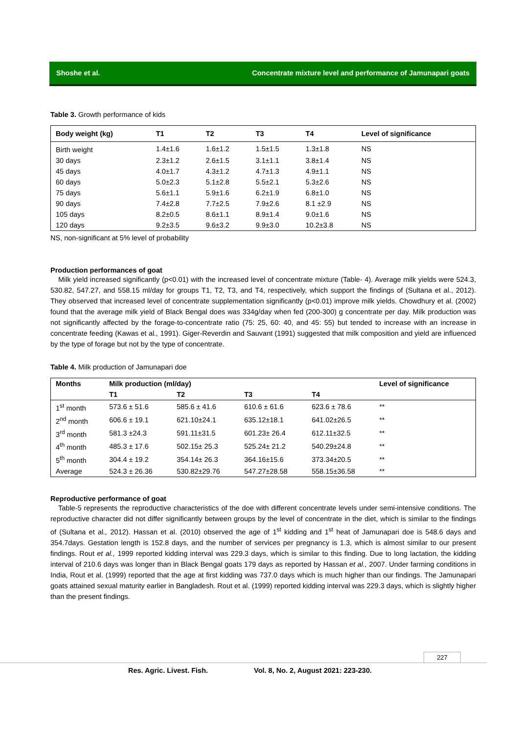Shoshe et al. Concentrate mixture level and performance of Jamunapari goats
Table 3. Growth performance of kids
| Body weight (kg) | T1 | T2 | T3 | T4 | Level of significance |
| --- | --- | --- | --- | --- | --- |
| Birth weight | 1.4±1.6 | 1.6±1.2 | 1.5±1.5 | 1.3±1.8 | NS |
| 30 days | 2.3±1.2 | 2.6±1.5 | 3.1±1.1 | 3.8±1.4 | NS |
| 45 days | 4.0±1.7 | 4.3±1.2 | 4.7±1.3 | 4.9±1.1 | NS |
| 60 days | 5.0±2.3 | 5.1±2.8 | 5.5±2.1 | 5.3±2.6 | NS |
| 75 days | 5.6±1.1 | 5.9±1.6 | 6.2±1.9 | 6.8±1.0 | NS |
| 90 days | 7.4±2.8 | 7.7±2.5 | 7.9±2.6 | 8.1 ±2.9 | NS |
| 105 days | 8.2±0.5 | 8.6±1.1 | 8.9±1.4 | 9.0±1.6 | NS |
| 120 days | 9.2±3.5 | 9.6±3.2 | 9.9±3.0 | 10.2±3.8 | NS |
NS, non-significant at 5% level of probability
Production performances of goat
Milk yield increased significantly (p<0.01) with the increased level of concentrate mixture (Table- 4). Average milk yields were 524.3, 530.82, 547.27, and 558.15 ml/day for groups T1, T2, T3, and T4, respectively, which support the findings of (Sultana et al., 2012). They observed that increased level of concentrate supplementation significantly (p<0.01) improve milk yields. Chowdhury et al. (2002) found that the average milk yield of Black Bengal does was 334g/day when fed (200-300) g concentrate per day. Milk production was not significantly affected by the forage-to-concentrate ratio (75: 25, 60: 40, and 45: 55) but tended to increase with an increase in concentrate feeding (Kawas et al., 1991). Giger-Reverdin and Sauvant (1991) suggested that milk composition and yield are influenced by the type of forage but not by the type of concentrate.
Table 4. Milk production of Jamunapari doe
| Months | Milk production (ml/day) | | | | Level of significance |
| --- | --- | --- | --- | --- | --- |
| | T1 | T2 | T3 | T4 | |
| 1<sup>st</sup> month | 573.6 ± 51.6 | 585.6 ± 41.6 | 610.6 ± 61.6 | 623.6 ± 78.6 | ** |
| 2<sup>nd</sup> month | 606.6 ± 19.1 | 621.10±24.1 | 635.12±18.1 | 641.02±26.5 | ** |
| 3<sup>rd</sup> month | 581.3 ±24.3 | 591.11±31.5 | 601.23± 26.4 | 612.11±32.5 | ** |
| 4<sup>th</sup> month | 485.3 ± 17.6 | 502.15± 25.3 | 525.24± 21.2 | 540.29±24.8 | ** |
| 5<sup>th</sup> month | 304.4 ± 19.2 | 354.14± 26.3 | 364.16±15.6 | 373.34±20.5 | ** |
| Average | 524.3 ± 26.36 | 530.82±29.76 | 547.27±28.58 | 558.15±36.58 | ** |
Reproductive performance of goat
Table-5 represents the reproductive characteristics of the doe with different concentrate levels under semi-intensive conditions. The reproductive character did not differ significantly between groups by the level of concentrate in the diet, which is similar to the findings of (Sultana et al., 2012). Hassan et al. (2010) observed the age of 1<sup>st</sup> kidding and 1<sup>st</sup> heat of Jamunapari doe is 548.6 days and 354.7days. Gestation length is 152.8 days, and the number of services per pregnancy is 1.3, which is almost similar to our present findings. Rout et al., 1999 reported kidding interval was 229.3 days, which is similar to this finding. Due to long lactation, the kidding interval of 210.6 days was longer than in Black Bengal goats 179 days as reported by Hassan et al., 2007. Under farming conditions in India, Rout et al. (1999) reported that the age at first kidding was 737.0 days which is much higher than our findings. The Jamunapari goats attained sexual maturity earlier in Bangladesh. Rout et al. (1999) reported kidding interval was 229.3 days, which is slightly higher than the present findings.
227
Res. Agric. Livest. Fish. Vol. 8, No. 2, August 2021: 223-230.